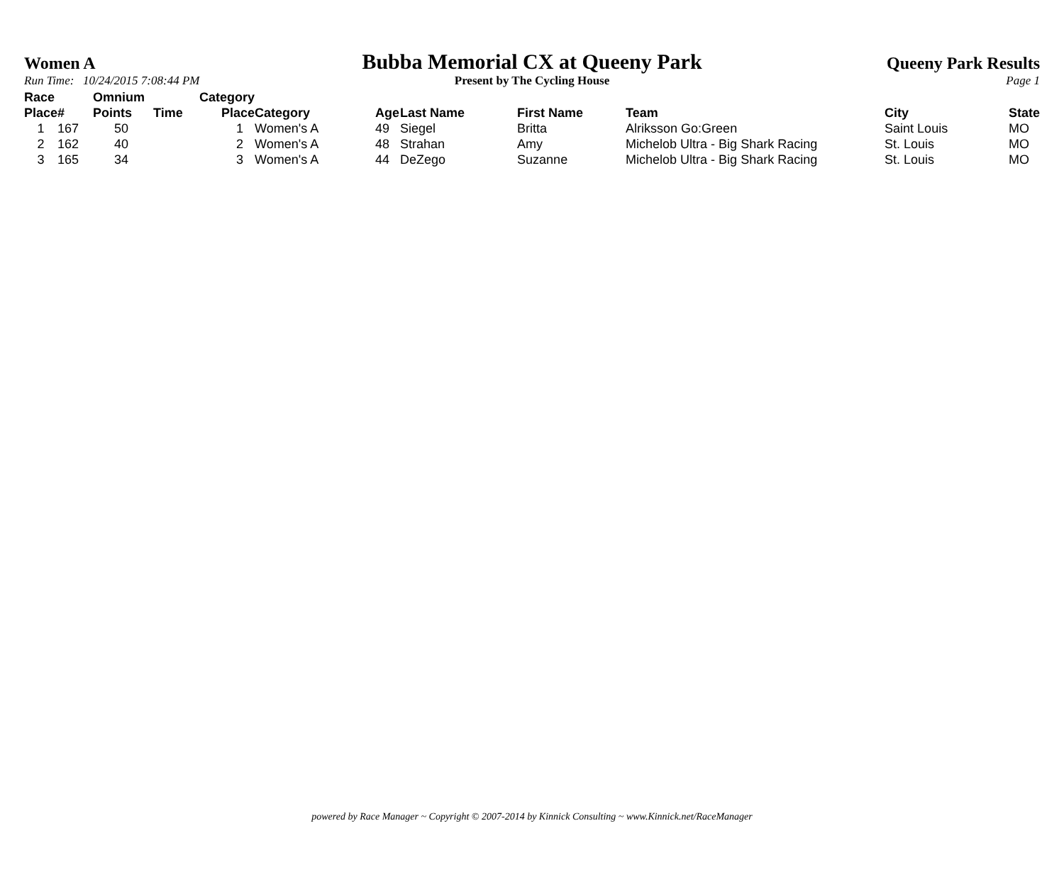Women A
Bubba Memorial CX at Queeny Park
Queeny Park Results
Run Time: 10/24/2015 7:08:44 PM Present by The Cycling House Page 1
| Race Place | # | Omnium Points | Time | Category Place | Category | Age | Last Name | First Name | Team | City | State |
| --- | --- | --- | --- | --- | --- | --- | --- | --- | --- | --- | --- |
| 1 | 167 | 50 | | 1 | Women's A | 49 | Siegel | Britta | Alriksson Go:Green | Saint Louis | MO |
| 2 | 162 | 40 | | 2 | Women's A | 48 | Strahan | Amy | Michelob Ultra - Big Shark Racing | St. Louis | MO |
| 3 | 165 | 34 | | 3 | Women's A | 44 | DeZego | Suzanne | Michelob Ultra - Big Shark Racing | St. Louis | MO |
powered by Race Manager ~ Copyright © 2007-2014 by Kinnick Consulting ~ www.Kinnick.net/RaceManager